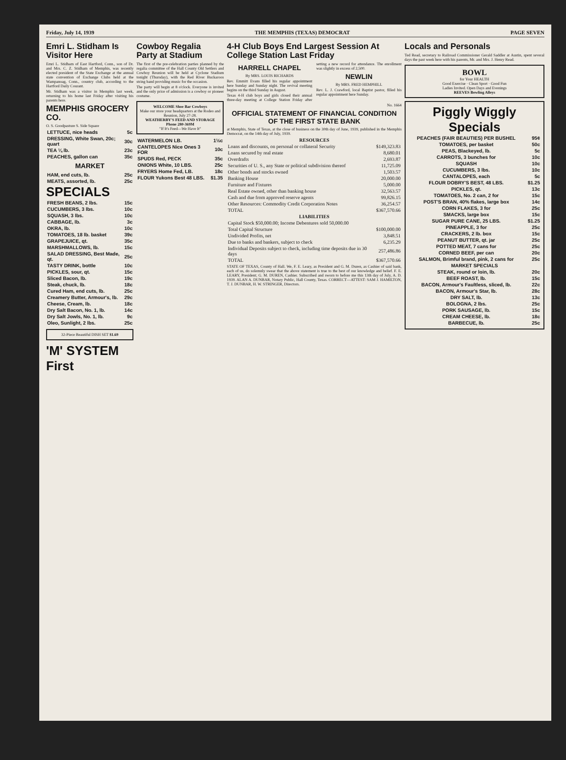Friday, July 14, 1939 THE MEMPHIS (TEXAS) DEMOCRAT PAGE SEVEN
Emri L. Stidham Is Visitor Here
Emri L. Stidham of East Hartford, Conn., son of Dr. and Mrs. C. Z. Stidham of Memphis, was recently elected president of the State Exchange at the annual state convention of Exchange Clubs held at the Wampanoag, Conn., country club, according to the Hartford Daily Courant.
Mr. Stidham was a visitor in Memphis last week, returning to his home last Friday after visiting his parents here.
MEMPHIS GROCERY CO.
O. S. Goodpasture S. Side Square
| LETTUCE, nice heads | 5c |
| DRESSING, White Swan, 20c; quart | 30c |
| TEA ¼ lb. | 23c |
| PEACHES, gallon can | 35c |
MARKET
| HAM, end cuts, lb. | 25c |
| MEATS, assorted, lb. | 25c |
SPECIALS
| FRESH BEANS, 2 lbs. | 15c |
| CUCUMBERS, 3 lbs. | 10c |
| SQUASH, 3 lbs. | 10c |
| CABBAGE, lb. | 3c |
| OKRA, lb. | 10c |
| TOMATOES, 18 lb. basket | 39c |
| GRAPEJUICE, qt. | 35c |
| MARSHMALLOWS, lb. | 15c |
| SALAD DRESSING, Best Made, qt. | 25c |
| TASTY DRINK, bottle | 10c |
| PICKLES, sour, qt. | 15c |
| Sliced Bacon, lb. | 19c |
| Steak, chuck, lb. | 18c |
| Cured Ham, end cuts, lb. | 25c |
| Creamery Butter, Armour's, lb. | 29c |
| Cheese, Cream, lb. | 18c |
| Dry Salt Bacon, No. 1, lb. | 14c |
| Dry Salt Jowls, No. 1, lb. | 9c |
| Oleo, Sunlight, 2 lbs. | 25c |
32-Piece Beautiful DISH SET $1.69
'M' SYSTEM First
Cowboy Regalia Party at Stadium
The first of the pre-celebration parties planned by the regalia committee of the Hall County Old Settlers and Cowboy Reunion will be held at Cyclone Stadium tonight (Thursday), with the Red River Buckaroos string band providing music for the occasion.
The party will begin at 8 o'clock. Everyone is invited and the only price of admission is a cowboy or pioneer costume.
WELCOME Shoe Bar Cowboys
Make our store your headquarters at the Rodeo and Reunion, July 27-28.
WEATHERBY'S FEED AND STORAGE Phone 280-369M
"If It's Feed—We Have It"
| WATERMELON LB. | 1½c |
| CANTELOPES Nice Ones 3 FOR | 10c |
| SPUDS Red, PECK | 35c |
| ONIONS White, 10 LBS. | 25c |
| FRYERS Home Fed, LB. | 18c |
| FLOUR Yukons Best 48 LBS. | $1.35 |
4-H Club Boys End Largest Session At College Station Last Friday
HARRELL CHAPEL
By MRS. LOUIS RICHARDS
Rev. Emmitt Evans filled his regular appointment here Sunday and Sunday night. The revival meeting begins on the third Sunday in August.
Texas 4-H club boys and girls closed their annual three-day meeting at College Station Friday after setting a new record for attendance. The enrollment was slightly in excess of 2,500.
NEWLIN
By MRS. FRED HEMPHILL
Rev. L. J. Crawford, local Baptist pastor, filled his regular appointment here Sunday.
No. 1664
OFFICIAL STATEMENT OF FINANCIAL CONDITION OF THE FIRST STATE BANK
at Memphis, State of Texas, at the close of business on the 30th day of June, 1939, published in the Memphis Democrat, on the 14th day of July, 1939.
| RESOURCES | |
| --- | --- |
| Loans and discounts, on personal or collateral Security | $149,323.83 |
| Loans secured by real estate | 8,680.01 |
| Overdrafts | 2,693.87 |
| Securities of U. S., any State or political subdivision thereof | 11,725.09 |
| Other bonds and stocks owned | 1,503.57 |
| Banking House | 20,000.00 |
| Furniture and Fixtures | 5,000.00 |
| Real Estate owned, other than banking house | 32,563.57 |
| Cash and due from approved reserve agents | 99,826.15 |
| Other Resources: Commodity Credit Corporation Notes | 36,254.57 |
| TOTAL | $367,570.66 |
| LIABILITIES | |
| Capital Stock $50,000.00; Income Debentures sold 50,000.00 | |
| Total Capital Structure | $100,000.00 |
| Undivided Profits, net | 3,848.51 |
| Due to banks and bankers, subject to check | 6,235.29 |
| Individual Deposits subject to check, including time deposits due in 30 days | 257,486.86 |
| TOTAL | $367,570.66 |
STATE OF TEXAS, County of Hall. We, F. E. Leary, as President and G. M. Duren, as Cashier of said bank, each of us, do solemnly swear that the above statement is true to the best of our knowledge and belief. F. E. LEARY, President; G. M. DUREN, Cashier. Subscribed and sworn to before me this 13th day of July, A. D. 1939. ALAN A. DUNBAR, Notary Public, Hall County, Texas. CORRECT—ATTEST: SAM J. HAMILTON, T. J. DUNBAR, H. W. STRINGER, Directors.
Locals and Personals
Ted Read, secretary to Railroad Commissioner Gerald Saddler at Austin, spent several days the past week here with his parents, Mr. and Mrs. J. Henry Read.
BOWL
for Your HEALTH
Good Exercise · Clean Sport · Good Fun
Ladies Invited. Open Days and Evenings
REEVES Bowling Alleys
Piggly Wiggly
Specials
| PEACHES (FAIR BEAUTIES) PER BUSHEL | 95¢ |
| TOMATOES, per basket | 50c |
| PEAS, Blackeyed, lb. | 5c |
| CARROTS, 3 bunches for | 10c |
| SQUASH | 10c |
| CUCUMBERS, 3 lbs. | 10c |
| CANTALOPES, each | 5c |
| FLOUR DOBRY'S BEST, 48 LBS. | $1.25 |
| PICKLES, qt. | 13c |
| TOMATOES, No. 2 can, 2 for | 15c |
| POST'S BRAN, 40% flakes, large box | 14c |
| CORN FLAKES, 3 for | 25c |
| SMACKS, large box | 15c |
| SUGAR PURE CANE, 25 LBS. | $1.25 |
| PINEAPPLE, 3 for | 25c |
| CRACKERS, 2 lb. box | 15c |
| PEANUT BUTTER, qt. jar | 25c |
| POTTED MEAT, 7 cans for | 25c |
| CORNED BEEF, per can | 20c |
| SALMON, Brimful brand, pink, 2 cans for | 25c |
| MARKET SPECIALS | |
| STEAK, round or loin, lb. | 20c |
| BEEF ROAST, lb. | 15c |
| BACON, Armour's Faultless, sliced, lb. | 22c |
| BACON, Armour's Star, lb. | 28c |
| DRY SALT, lb. | 13c |
| BOLOGNA, 2 lbs. | 25c |
| PORK SAUSAGE, lb. | 15c |
| CREAM CHEESE, lb. | 18c |
| BARBECUE, lb. | 25c |